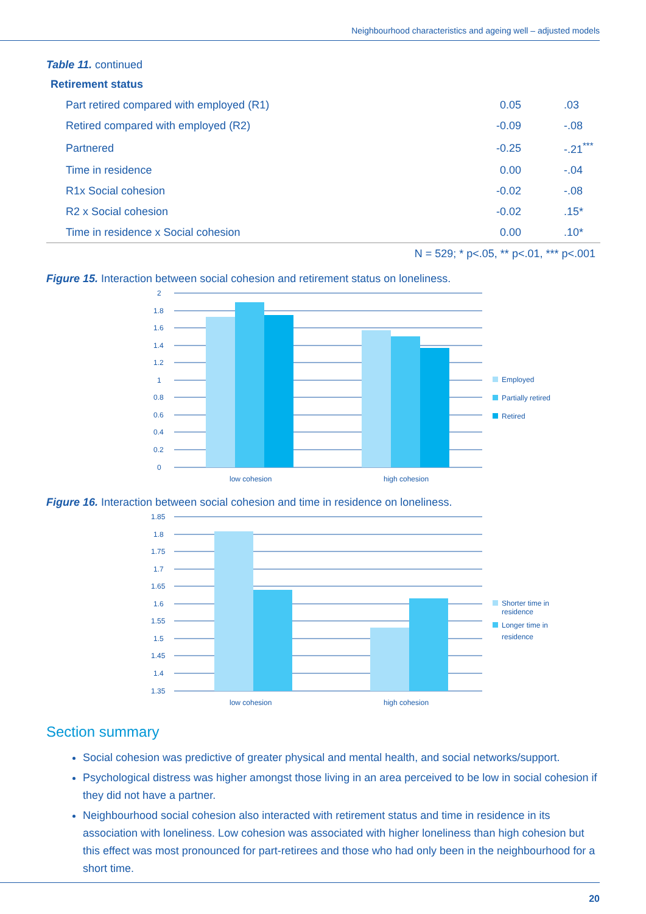Neighbourhood characteristics and ageing well – adjusted models
Table 11. continued
| Retirement status | | |
| Part retired compared with employed (R1) | 0.05 | .03 |
| Retired compared with employed (R2) | -0.09 | -.08 |
| Partnered | -0.25 | -.21<sup>***</sup> |
| Time in residence | 0.00 | -.04 |
| R1x Social cohesion | -0.02 | -.08 |
| R2 x Social cohesion | -0.02 | .15* |
| Time in residence x Social cohesion | 0.00 | .10* |
| N = 529; * p<.05, ** p<.01, *** p<.001 | | |
Figure 15. Interaction between social cohesion and retirement status on loneliness.
2
1.8
1.6
1.4
1.2
1
0.8
0.6
0.4
0.2
0
low cohesion
high cohesion
Employed
Partially retired
Retired
Figure 16. Interaction between social cohesion and time in residence on loneliness.
1.85
1.8
1.75
1.7
1.65
1.6
1.55
1.5
1.45
1.4
1.35
low cohesion
high cohesion
Shorter time in
residence
Longer time in
residence
Section summary
Social cohesion was predictive of greater physical and mental health, and social networks/support.
Psychological distress was higher amongst those living in an area perceived to be low in social cohesion if they did not have a partner.
Neighbourhood social cohesion also interacted with retirement status and time in residence in its association with loneliness. Low cohesion was associated with higher loneliness than high cohesion but this effect was most pronounced for part-retirees and those who had only been in the neighbourhood for a short time.
20